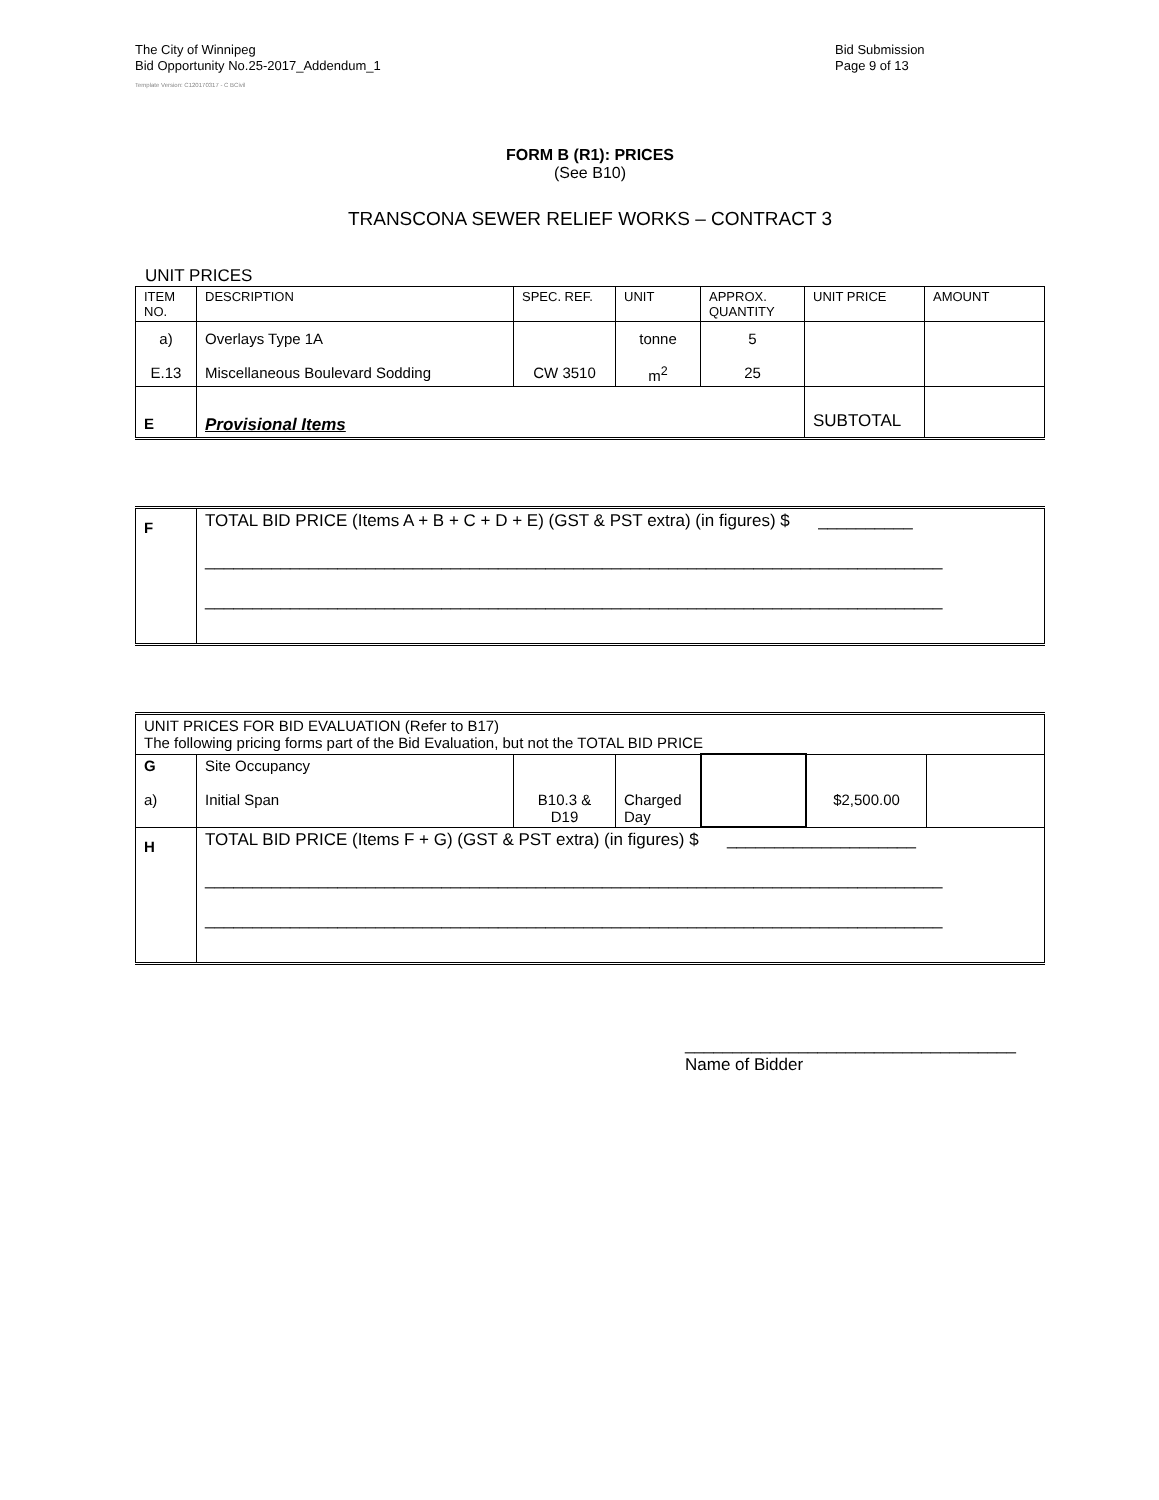The City of Winnipeg
Bid Opportunity No.25-2017_Addendum_1
Bid Submission
Page 9 of 13
Template Version: C120170317 - C BCivil
FORM B (R1): PRICES
(See B10)
TRANSCONA SEWER RELIEF WORKS – CONTRACT 3
UNIT PRICES
| ITEM NO. | DESCRIPTION | SPEC. REF. | UNIT | APPROX. QUANTITY | UNIT PRICE | AMOUNT |
| --- | --- | --- | --- | --- | --- | --- |
| a) E.13 | Overlays Type 1A Miscellaneous Boulevard Sodding | CW 3510 | tonne m<sup>2</sup> | 5 25 | | |
| E | Provisional Items | | | | SUBTOTAL | |
| F | TOTAL BID PRICE (Items A + B + C + D + E) (GST & PST extra) (in figures) $ __________ ______________________________________________________________________________ ______________________________________________________________________________ |
| UNIT PRICES FOR BID EVALUATION (Refer to B17) The following pricing forms part of the Bid Evaluation, but not the TOTAL BID PRICE | | | | | | |
| G a) | Site Occupancy Initial Span | B10.3 & D19 | Charged Day | | $2,500.00 | |
| H | TOTAL BID PRICE (Items F + G) (GST & PST extra) (in figures) $ ____________________ ______________________________________________________________________________ ______________________________________________________________________________ | | | | | |
___________________________________
Name of Bidder